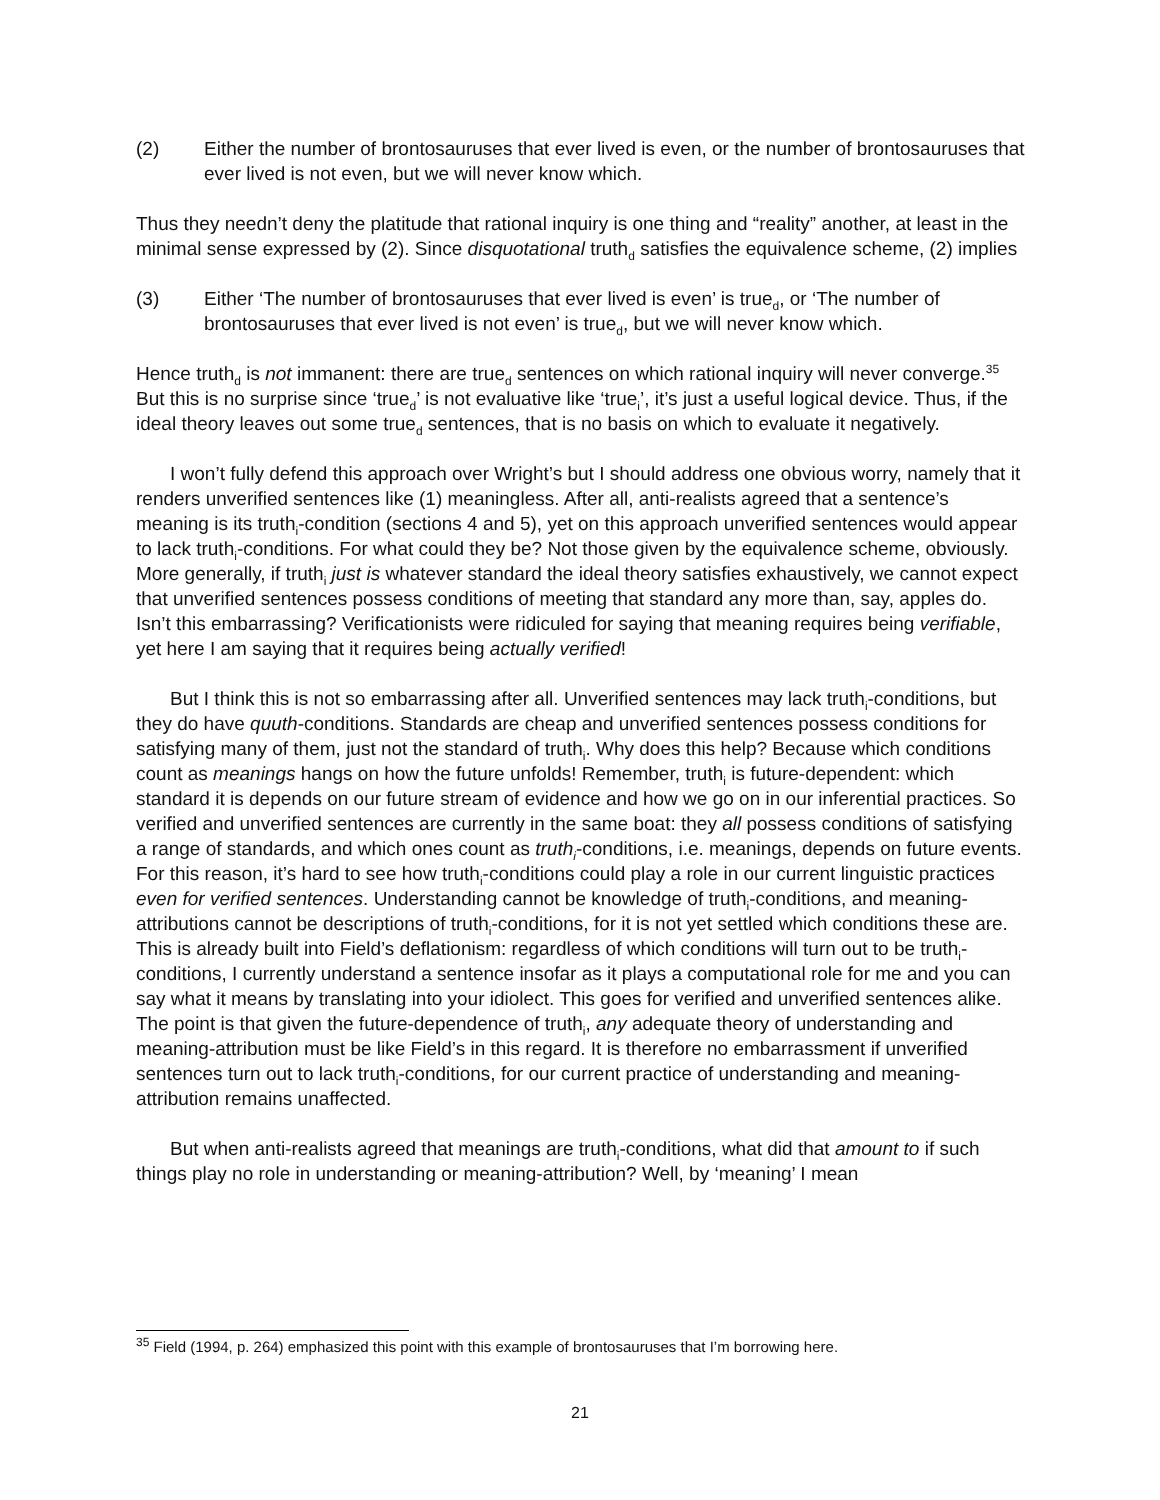(2) Either the number of brontosauruses that ever lived is even, or the number of brontosauruses that ever lived is not even, but we will never know which.
Thus they needn’t deny the platitude that rational inquiry is one thing and “reality” another, at least in the minimal sense expressed by (2). Since disquotational truth<sub>d</sub> satisfies the equivalence scheme, (2) implies
(3) Either ‘The number of brontosauruses that ever lived is even’ is true<sub>d</sub>, or ‘The number of brontosauruses that ever lived is not even’ is true<sub>d</sub>, but we will never know which.
Hence truth<sub>d</sub> is not immanent: there are true<sub>d</sub> sentences on which rational inquiry will never converge.<sup>35</sup> But this is no surprise since ‘true<sub>d</sub>’ is not evaluative like ‘true<sub>i</sub>’, it’s just a useful logical device. Thus, if the ideal theory leaves out some true<sub>d</sub> sentences, that is no basis on which to evaluate it negatively.
I won’t fully defend this approach over Wright’s but I should address one obvious worry, namely that it renders unverified sentences like (1) meaningless. After all, anti-realists agreed that a sentence’s meaning is its truth<sub>i</sub>-condition (sections 4 and 5), yet on this approach unverified sentences would appear to lack truth<sub>i</sub>-conditions. For what could they be? Not those given by the equivalence scheme, obviously. More generally, if truth<sub>i</sub> just is whatever standard the ideal theory satisfies exhaustively, we cannot expect that unverified sentences possess conditions of meeting that standard any more than, say, apples do. Isn’t this embarrassing? Verificationists were ridiculed for saying that meaning requires being verifiable, yet here I am saying that it requires being actually verified!
But I think this is not so embarrassing after all. Unverified sentences may lack truth<sub>i</sub>-conditions, but they do have quuth-conditions. Standards are cheap and unverified sentences possess conditions for satisfying many of them, just not the standard of truth<sub>i</sub>. Why does this help? Because which conditions count as meanings hangs on how the future unfolds! Remember, truth<sub>i</sub> is future-dependent: which standard it is depends on our future stream of evidence and how we go on in our inferential practices. So verified and unverified sentences are currently in the same boat: they all possess conditions of satisfying a range of standards, and which ones count as truth<sub>i</sub>-conditions, i.e. meanings, depends on future events. For this reason, it’s hard to see how truth<sub>i</sub>-conditions could play a role in our current linguistic practices even for verified sentences. Understanding cannot be knowledge of truth<sub>i</sub>-conditions, and meaning-attributions cannot be descriptions of truth<sub>i</sub>-conditions, for it is not yet settled which conditions these are. This is already built into Field’s deflationism: regardless of which conditions will turn out to be truth<sub>i</sub>-conditions, I currently understand a sentence insofar as it plays a computational role for me and you can say what it means by translating into your idiolect. This goes for verified and unverified sentences alike. The point is that given the future-dependence of truth<sub>i</sub>, any adequate theory of understanding and meaning-attribution must be like Field’s in this regard. It is therefore no embarrassment if unverified sentences turn out to lack truth<sub>i</sub>-conditions, for our current practice of understanding and meaning-attribution remains unaffected.
But when anti-realists agreed that meanings are truth<sub>i</sub>-conditions, what did that amount to if such things play no role in understanding or meaning-attribution? Well, by ‘meaning’ I mean
<sup>35</sup> Field (1994, p. 264) emphasized this point with this example of brontosauruses that I’m borrowing here.
21